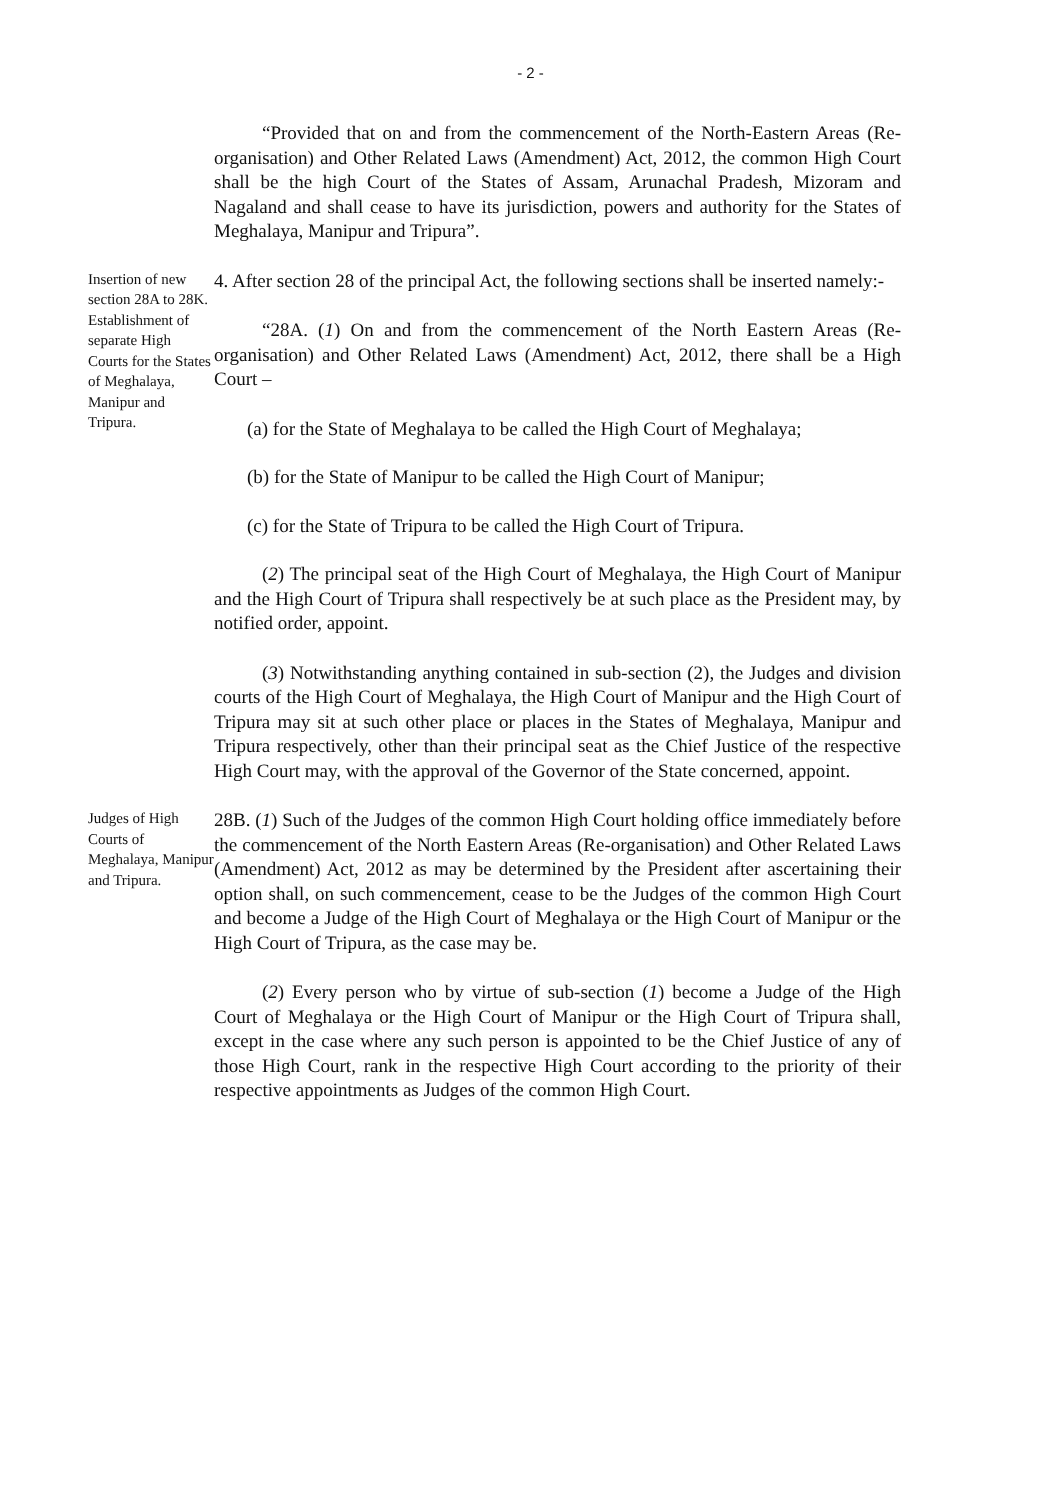- 2 -
“Provided that on and from the commencement of the North-Eastern Areas (Re-organisation) and Other Related Laws (Amendment) Act, 2012, the common High Court shall be the high Court of the States of Assam, Arunachal Pradesh, Mizoram and Nagaland and shall cease to have its jurisdiction, powers and authority for the States of Meghalaya, Manipur and Tripura”.
Insertion of new section 28A to 28K. Establishment of separate High Courts for the States of Meghalaya, Manipur and Tripura.
4. After section 28 of the principal Act, the following sections shall be inserted namely:-
“28A. (1) On and from the commencement of the North Eastern Areas (Re-organisation) and Other Related Laws (Amendment) Act, 2012, there shall be a High Court –
(a) for the State of Meghalaya to be called the High Court of Meghalaya;
(b) for the State of Manipur to be called the High Court of Manipur;
(c) for the State of Tripura to be called the High Court of Tripura.
(2) The principal seat of the High Court of Meghalaya, the High Court of Manipur and the High Court of Tripura shall respectively be at such place as the President may, by notified order, appoint.
(3) Notwithstanding anything contained in sub-section (2), the Judges and division courts of the High Court of Meghalaya, the High Court of Manipur and the High Court of Tripura may sit at such other place or places in the States of Meghalaya, Manipur and Tripura respectively, other than their principal seat as the Chief Justice of the respective High Court may, with the approval of the Governor of the State concerned, appoint.
Judges of High Courts of Meghalaya, Manipur and Tripura.
28B. (1) Such of the Judges of the common High Court holding office immediately before the commencement of the North Eastern Areas (Re-organisation) and Other Related Laws (Amendment) Act, 2012 as may be determined by the President after ascertaining their option shall, on such commencement, cease to be the Judges of the common High Court and become a Judge of the High Court of Meghalaya or the High Court of Manipur or the High Court of Tripura, as the case may be.
(2) Every person who by virtue of sub-section (1) become a Judge of the High Court of Meghalaya or the High Court of Manipur or the High Court of Tripura shall, except in the case where any such person is appointed to be the Chief Justice of any of those High Court, rank in the respective High Court according to the priority of their respective appointments as Judges of the common High Court.